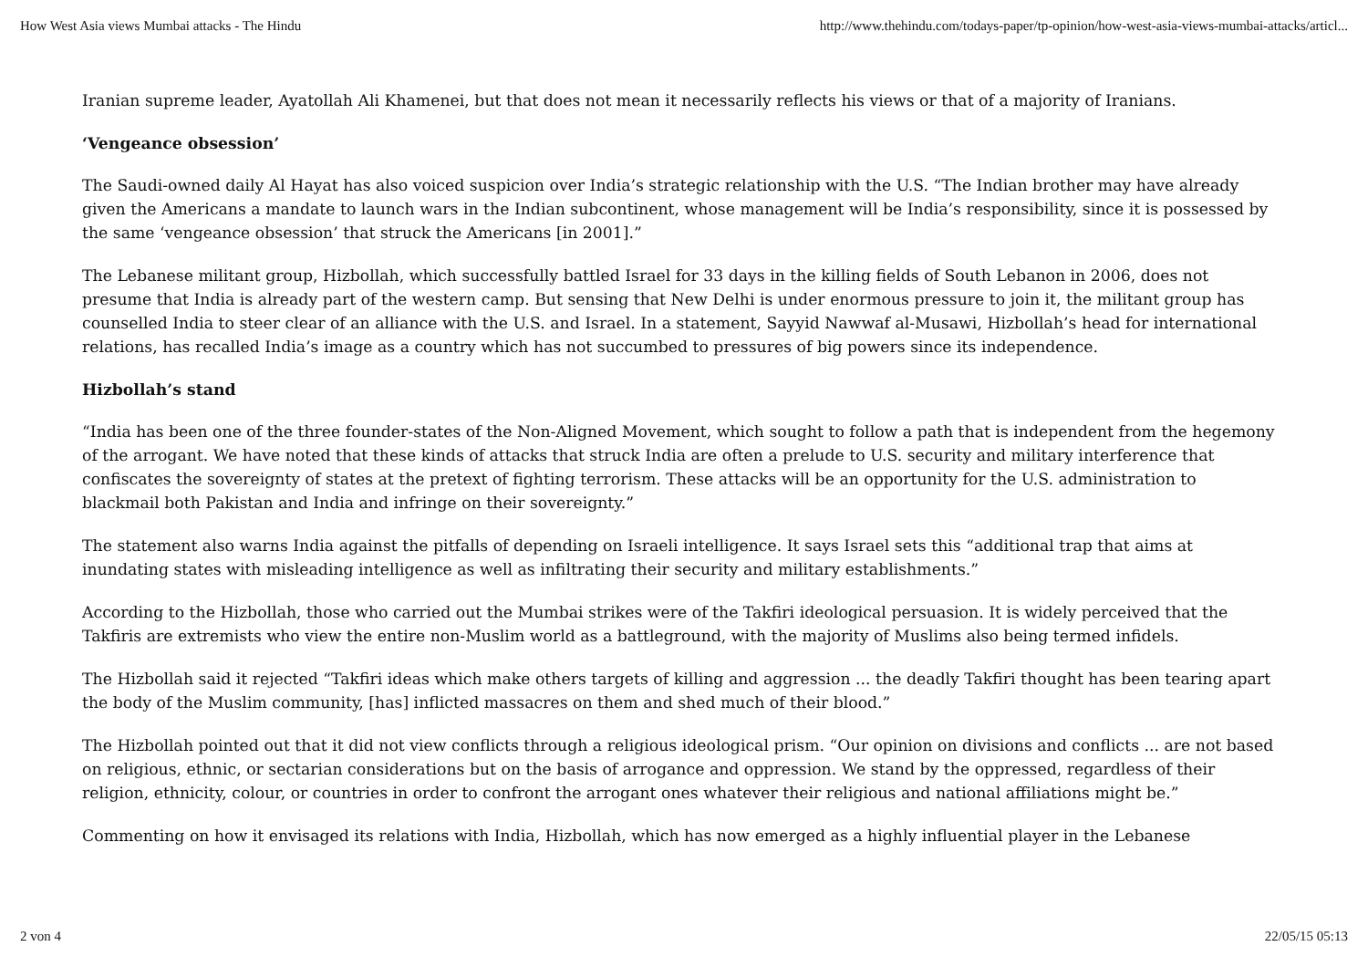How West Asia views Mumbai attacks - The Hindu http://www.thehindu.com/todays-paper/tp-opinion/how-west-asia-views-mumbai-attacks/articl...
Iranian supreme leader, Ayatollah Ali Khamenei, but that does not mean it necessarily reflects his views or that of a majority of Iranians.
‘Vengeance obsession’
The Saudi-owned daily Al Hayat has also voiced suspicion over India’s strategic relationship with the U.S. “The Indian brother may have already given the Americans a mandate to launch wars in the Indian subcontinent, whose management will be India’s responsibility, since it is possessed by the same ‘vengeance obsession’ that struck the Americans [in 2001].”
The Lebanese militant group, Hizbollah, which successfully battled Israel for 33 days in the killing fields of South Lebanon in 2006, does not presume that India is already part of the western camp. But sensing that New Delhi is under enormous pressure to join it, the militant group has counselled India to steer clear of an alliance with the U.S. and Israel. In a statement, Sayyid Nawwaf al-Musawi, Hizbollah’s head for international relations, has recalled India’s image as a country which has not succumbed to pressures of big powers since its independence.
Hizbollah’s stand
“India has been one of the three founder-states of the Non-Aligned Movement, which sought to follow a path that is independent from the hegemony of the arrogant. We have noted that these kinds of attacks that struck India are often a prelude to U.S. security and military interference that confiscates the sovereignty of states at the pretext of fighting terrorism. These attacks will be an opportunity for the U.S. administration to blackmail both Pakistan and India and infringe on their sovereignty.”
The statement also warns India against the pitfalls of depending on Israeli intelligence. It says Israel sets this “additional trap that aims at inundating states with misleading intelligence as well as infiltrating their security and military establishments.”
According to the Hizbollah, those who carried out the Mumbai strikes were of the Takfiri ideological persuasion. It is widely perceived that the Takfiris are extremists who view the entire non-Muslim world as a battleground, with the majority of Muslims also being termed infidels.
The Hizbollah said it rejected “Takfiri ideas which make others targets of killing and aggression ... the deadly Takfiri thought has been tearing apart the body of the Muslim community, [has] inflicted massacres on them and shed much of their blood.”
The Hizbollah pointed out that it did not view conflicts through a religious ideological prism. “Our opinion on divisions and conflicts ... are not based on religious, ethnic, or sectarian considerations but on the basis of arrogance and oppression. We stand by the oppressed, regardless of their religion, ethnicity, colour, or countries in order to confront the arrogant ones whatever their religious and national affiliations might be.”
Commenting on how it envisaged its relations with India, Hizbollah, which has now emerged as a highly influential player in the Lebanese
2 von 4 22/05/15 05:13